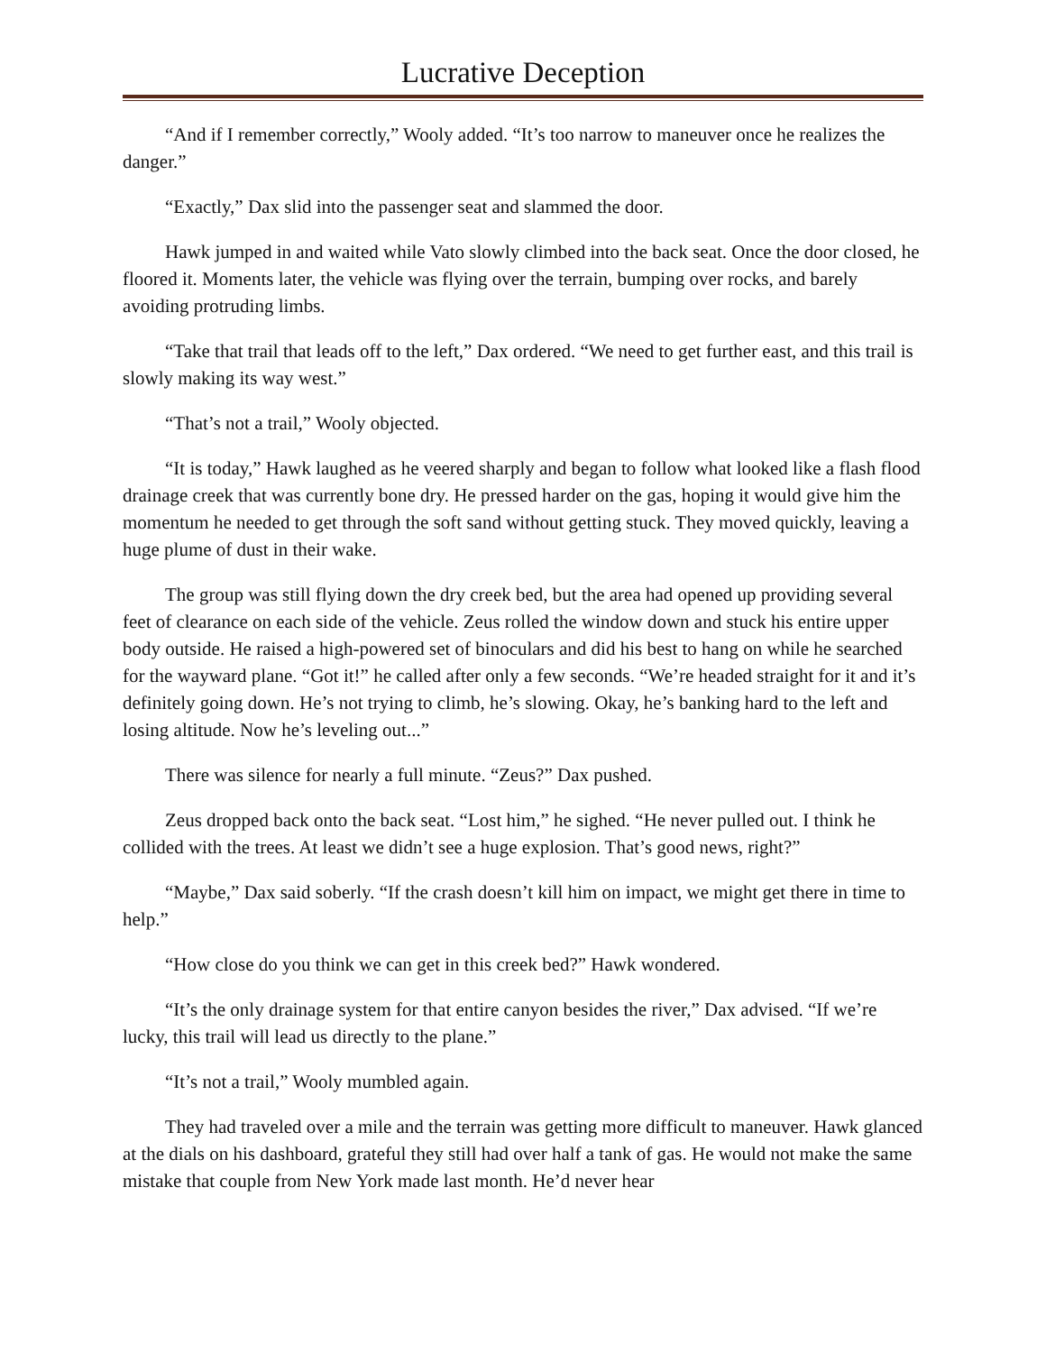Lucrative Deception
“And if I remember correctly,” Wooly added. “It’s too narrow to maneuver once he realizes the danger.”
“Exactly,” Dax slid into the passenger seat and slammed the door.
Hawk jumped in and waited while Vato slowly climbed into the back seat. Once the door closed, he floored it. Moments later, the vehicle was flying over the terrain, bumping over rocks, and barely avoiding protruding limbs.
“Take that trail that leads off to the left,” Dax ordered. “We need to get further east, and this trail is slowly making its way west.”
“That’s not a trail,” Wooly objected.
“It is today,” Hawk laughed as he veered sharply and began to follow what looked like a flash flood drainage creek that was currently bone dry. He pressed harder on the gas, hoping it would give him the momentum he needed to get through the soft sand without getting stuck. They moved quickly, leaving a huge plume of dust in their wake.
The group was still flying down the dry creek bed, but the area had opened up providing several feet of clearance on each side of the vehicle. Zeus rolled the window down and stuck his entire upper body outside. He raised a high-powered set of binoculars and did his best to hang on while he searched for the wayward plane. “Got it!” he called after only a few seconds. “We’re headed straight for it and it’s definitely going down. He’s not trying to climb, he’s slowing. Okay, he’s banking hard to the left and losing altitude. Now he’s leveling out...”
There was silence for nearly a full minute. “Zeus?” Dax pushed.
Zeus dropped back onto the back seat. “Lost him,” he sighed. “He never pulled out. I think he collided with the trees. At least we didn’t see a huge explosion. That’s good news, right?”
“Maybe,” Dax said soberly. “If the crash doesn’t kill him on impact, we might get there in time to help.”
“How close do you think we can get in this creek bed?” Hawk wondered.
“It’s the only drainage system for that entire canyon besides the river,” Dax advised. “If we’re lucky, this trail will lead us directly to the plane.”
“It’s not a trail,” Wooly mumbled again.
They had traveled over a mile and the terrain was getting more difficult to maneuver. Hawk glanced at the dials on his dashboard, grateful they still had over half a tank of gas. He would not make the same mistake that couple from New York made last month. He’d never hear